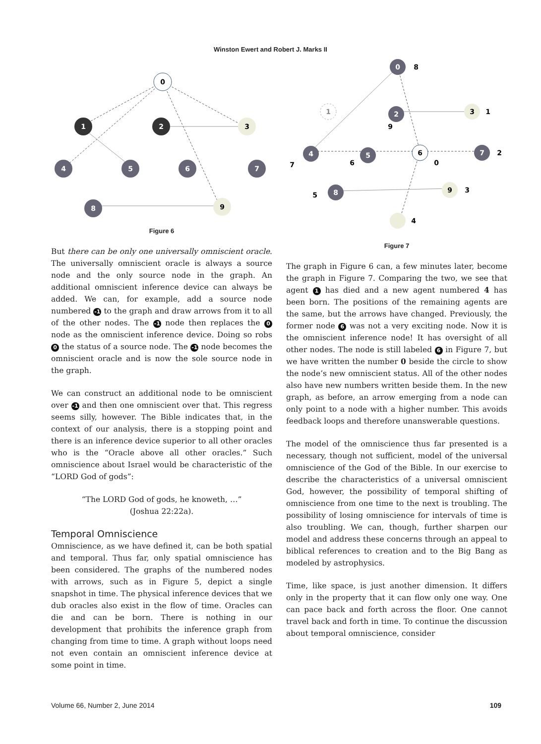Winston Ewert and Robert J. Marks II
0
1
2
3
4
5
6
7
8
9
Figure 6
But there can be only one universally omniscient oracle. The universally omniscient oracle is always a source node and the only source node in the graph. An additional omniscient inference device can always be added. We can, for example, add a source node numbered -1 to the graph and draw arrows from it to all of the other nodes. The -1 node then replaces the 0 node as the omniscient inference device. Doing so robs 0 the status of a source node. The -1 node becomes the omniscient oracle and is now the sole source node in the graph.
We can construct an additional node to be omniscient over -1 and then one omniscient over that. This regress seems silly, however. The Bible indicates that, in the context of our analysis, there is a stopping point and there is an inference device superior to all other oracles who is the “Oracle above all other oracles.” Such omniscience about Israel would be characteristic of the “LORD God of gods”:
“The LORD God of gods, he knoweth, …”
(Joshua 22:22a).
Temporal Omniscience
Omniscience, as we have defined it, can be both spatial and temporal. Thus far, only spatial omniscience has been considered. The graphs of the numbered nodes with arrows, such as in Figure 5, depict a single snapshot in time. The physical inference devices that we dub oracles also exist in the flow of time. Oracles can die and can be born. There is nothing in our development that prohibits the inference graph from changing from time to time. A graph without loops need not even contain an omniscient inference device at some point in time.
0
8
1
2
9
3
1
4
7
5
6
6
0
7
2
8
5
9
3
4
Figure 7
The graph in Figure 6 can, a few minutes later, become the graph in Figure 7. Comparing the two, we see that agent 1 has died and a new agent numbered 4 has been born. The positions of the remaining agents are the same, but the arrows have changed. Previously, the former node 6 was not a very exciting node. Now it is the omniscient inference node! It has oversight of all other nodes. The node is still labeled 6 in Figure 7, but we have written the number 0 beside the circle to show the node’s new omniscient status. All of the other nodes also have new numbers written beside them. In the new graph, as before, an arrow emerging from a node can only point to a node with a higher number. This avoids feedback loops and therefore unanswerable questions.
The model of the omniscience thus far presented is a necessary, though not sufficient, model of the universal omniscience of the God of the Bible. In our exercise to describe the characteristics of a universal omniscient God, however, the possibility of temporal shifting of omniscience from one time to the next is troubling. The possibility of losing omniscience for intervals of time is also troubling. We can, though, further sharpen our model and address these concerns through an appeal to biblical references to creation and to the Big Bang as modeled by astrophysics.
Time, like space, is just another dimension. It differs only in the property that it can flow only one way. One can pace back and forth across the floor. One cannot travel back and forth in time. To continue the discussion about temporal omniscience, consider
Volume 66, Number 2, June 2014 109